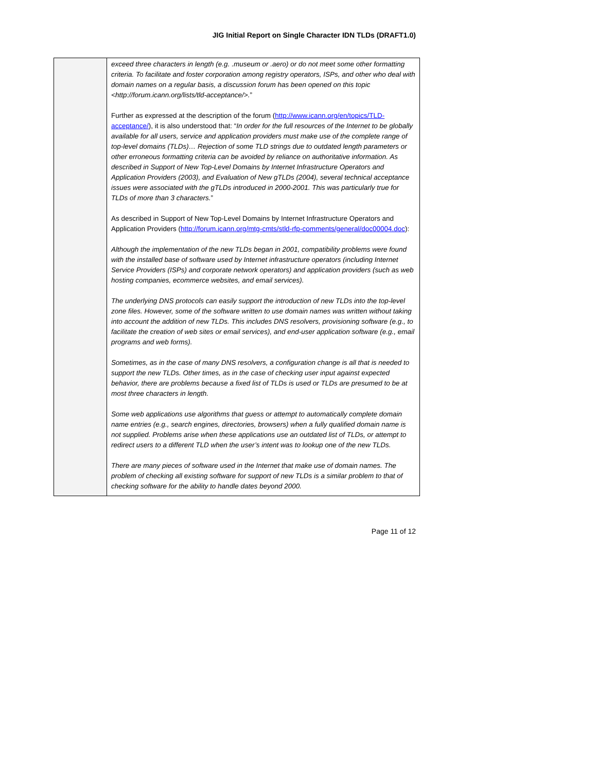JIG Initial Report on Single Character IDN TLDs (DRAFT1.0)
| | exceed three characters in length (e.g. .museum or .aero) or do not meet some other formatting criteria. To facilitate and foster corporation among registry operators, ISPs, and other who deal with domain names on a regular basis, a discussion forum has been opened on this topic <http://forum.icann.org/lists/tld-acceptance/>. ” Further as expressed at the description of the forum ( http://www.icann.org/en/topics/TLD-acceptance/ ), it is also understood that: “ In order for the full resources of the Internet to be globally available for all users, service and application providers must make use of the complete range of top-level domains (TLDs)… Rejection of some TLD strings due to outdated length parameters or other erroneous formatting criteria can be avoided by reliance on authoritative information. As described in Support of New Top-Level Domains by Internet Infrastructure Operators and Application Providers (2003), and Evaluation of New gTLDs (2004), several technical acceptance issues were associated with the gTLDs introduced in 2000-2001. This was particularly true for TLDs of more than 3 characters. ” As described in Support of New Top-Level Domains by Internet Infrastructure Operators and Application Providers ( http://forum.icann.org/mtg-cmts/stld-rfp-comments/general/doc00004.doc ): Although the implementation of the new TLDs began in 2001, compatibility problems were found with the installed base of software used by Internet infrastructure operators (including Internet Service Providers (ISPs) and corporate network operators) and application providers (such as web hosting companies, ecommerce websites, and email services). The underlying DNS protocols can easily support the introduction of new TLDs into the top-level zone files. However, some of the software written to use domain names was written without taking into account the addition of new TLDs. This includes DNS resolvers, provisioning software (e.g., to facilitate the creation of web sites or email services), and end-user application software (e.g., email programs and web forms). Sometimes, as in the case of many DNS resolvers, a configuration change is all that is needed to support the new TLDs. Other times, as in the case of checking user input against expected behavior, there are problems because a fixed list of TLDs is used or TLDs are presumed to be at most three characters in length. Some web applications use algorithms that guess or attempt to automatically complete domain name entries (e.g., search engines, directories, browsers) when a fully qualified domain name is not supplied. Problems arise when these applications use an outdated list of TLDs, or attempt to redirect users to a different TLD when the user’s intent was to lookup one of the new TLDs. There are many pieces of software used in the Internet that make use of domain names. The problem of checking all existing software for support of new TLDs is a similar problem to that of checking software for the ability to handle dates beyond 2000. |
Page 11 of 12